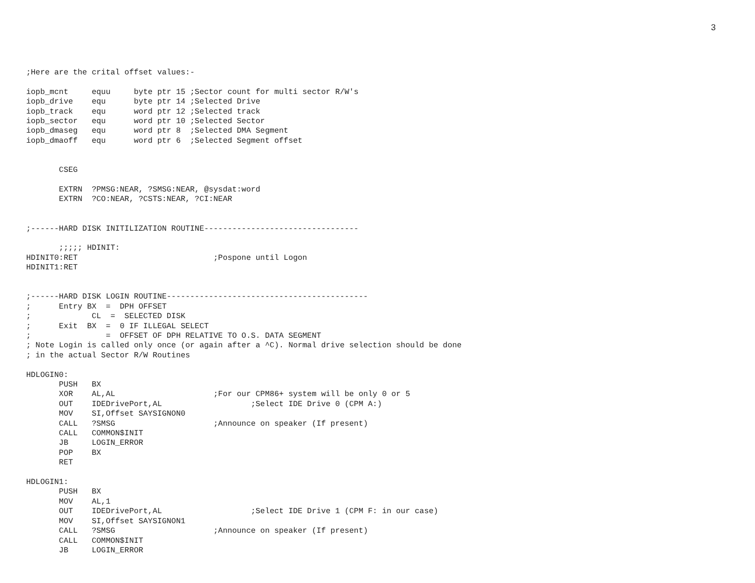3
;Here are the crital offset values:-

iopb_mcnt     equu     byte ptr 15 ;Sector count for multi sector R/W's
iopb_drive    equ      byte ptr 14 ;Selected Drive
iopb_track    equ      word ptr 12 ;Selected track
iopb_sector   equ      word ptr 10 ;Selected Sector
iopb_dmaseg   equ      word ptr 8  ;Selected DMA Segment
iopb_dmaoff   equ      word ptr 6  ;Selected Segment offset


       CSEG

       EXTRN  ?PMSG:NEAR, ?SMSG:NEAR, @sysdat:word
       EXTRN  ?CO:NEAR, ?CSTS:NEAR, ?CI:NEAR


;------HARD DISK INITILIZATION ROUTINE---------------------------------

       ;;;;; HDINIT:
HDINIT0:RET                             ;Pospone until Logon
HDINIT1:RET


;------HARD DISK LOGIN ROUTINE-------------------------------------------
;      Entry BX  =  DPH OFFSET
;             CL  =  SELECTED DISK
;      Exit  BX  =  0 IF ILLEGAL SELECT
;                =  OFFSET OF DPH RELATIVE TO O.S. DATA SEGMENT
; Note Login is called only once (or again after a ^C). Normal drive selection should be done
; in the actual Sector R/W Routines

HDLOGIN0:
       PUSH   BX
       XOR    AL,AL                     ;For our CPM86+ system will be only 0 or 5
       OUT    IDEDrivePort,AL                   ;Select IDE Drive 0 (CPM A:)
       MOV    SI,Offset SAYSIGNON0
       CALL   ?SMSG                     ;Announce on speaker (If present)
       CALL   COMMON$INIT
       JB     LOGIN_ERROR
       POP    BX
       RET

HDLOGIN1:
       PUSH   BX
       MOV    AL,1
       OUT    IDEDrivePort,AL                   ;Select IDE Drive 1 (CPM F: in our case)
       MOV    SI,Offset SAYSIGNON1
       CALL   ?SMSG                     ;Announce on speaker (If present)
       CALL   COMMON$INIT
       JB     LOGIN_ERROR